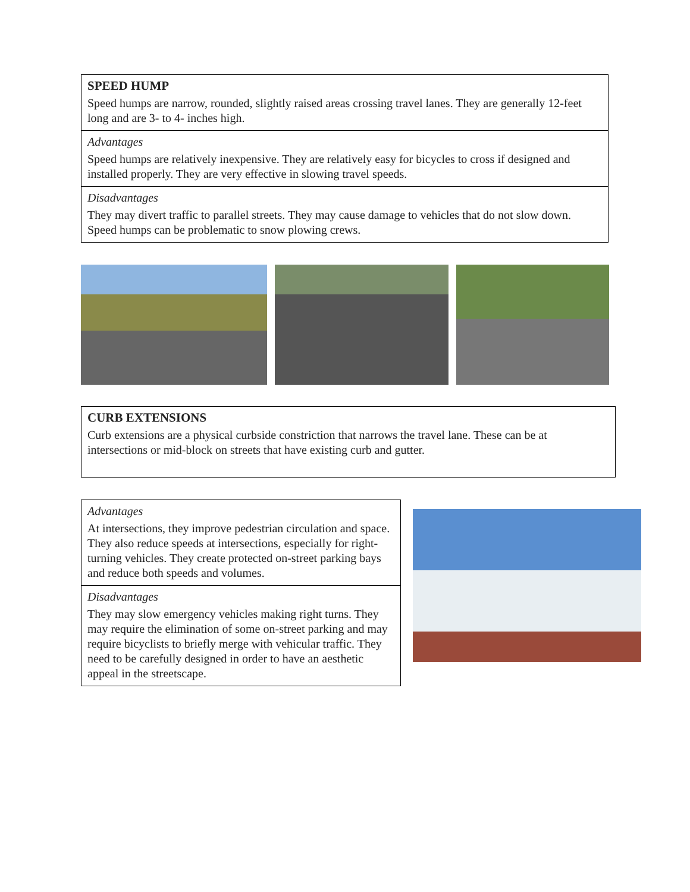| SPEED HUMP Speed humps are narrow, rounded, slightly raised areas crossing travel lanes. They are generally 12-feet long and are 3- to 4- inches high. |
| Advantages Speed humps are relatively inexpensive. They are relatively easy for bicycles to cross if designed and installed properly. They are very effective in slowing travel speeds. |
| Disadvantages They may divert traffic to parallel streets. They may cause damage to vehicles that do not slow down. Speed humps can be problematic to snow plowing crews. |
| CURB EXTENSIONS Curb extensions are a physical curbside constriction that narrows the travel lane. These can be at intersections or mid-block on streets that have existing curb and gutter. |
| Advantages At intersections, they improve pedestrian circulation and space. They also reduce speeds at intersections, especially for right-turning vehicles. They create protected on-street parking bays and reduce both speeds and volumes. |
| Disadvantages They may slow emergency vehicles making right turns. They may require the elimination of some on-street parking and may require bicyclists to briefly merge with vehicular traffic. They need to be carefully designed in order to have an aesthetic appeal in the streetscape. |